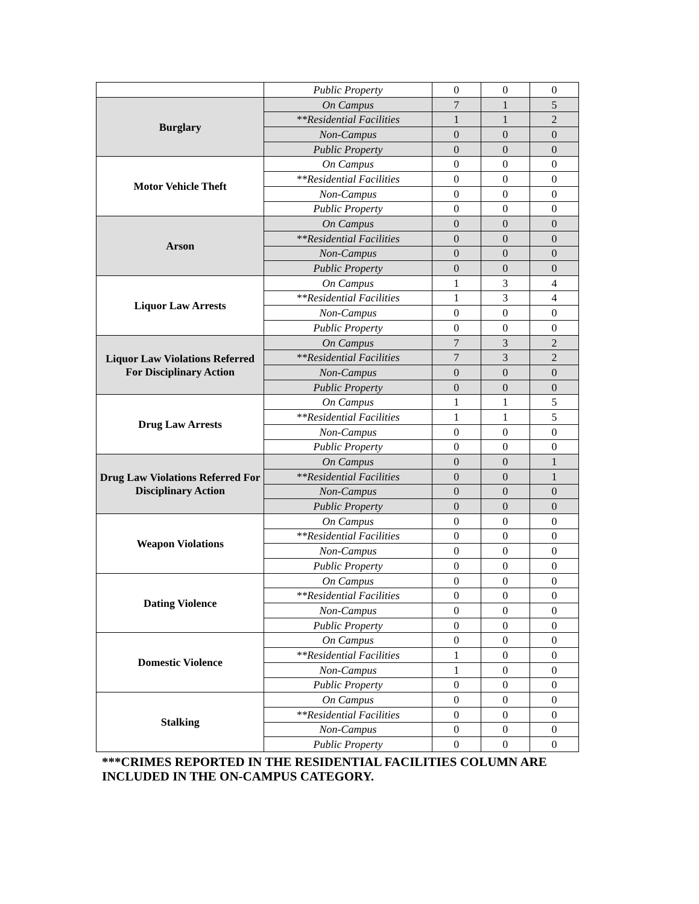| | Public Property | 0 | 0 | 0 |
| Burglary | On Campus | 7 | 1 | 5 |
| | **Residential Facilities | 1 | 1 | 2 |
| | Non-Campus | 0 | 0 | 0 |
| | Public Property | 0 | 0 | 0 |
| Motor Vehicle Theft | On Campus | 0 | 0 | 0 |
| | **Residential Facilities | 0 | 0 | 0 |
| | Non-Campus | 0 | 0 | 0 |
| | Public Property | 0 | 0 | 0 |
| Arson | On Campus | 0 | 0 | 0 |
| | **Residential Facilities | 0 | 0 | 0 |
| | Non-Campus | 0 | 0 | 0 |
| | Public Property | 0 | 0 | 0 |
| Liquor Law Arrests | On Campus | 1 | 3 | 4 |
| | **Residential Facilities | 1 | 3 | 4 |
| | Non-Campus | 0 | 0 | 0 |
| | Public Property | 0 | 0 | 0 |
| Liquor Law Violations Referred For Disciplinary Action | On Campus | 7 | 3 | 2 |
| | **Residential Facilities | 7 | 3 | 2 |
| | Non-Campus | 0 | 0 | 0 |
| | Public Property | 0 | 0 | 0 |
| Drug Law Arrests | On Campus | 1 | 1 | 5 |
| | **Residential Facilities | 1 | 1 | 5 |
| | Non-Campus | 0 | 0 | 0 |
| | Public Property | 0 | 0 | 0 |
| Drug Law Violations Referred For Disciplinary Action | On Campus | 0 | 0 | 1 |
| | **Residential Facilities | 0 | 0 | 1 |
| | Non-Campus | 0 | 0 | 0 |
| | Public Property | 0 | 0 | 0 |
| Weapon Violations | On Campus | 0 | 0 | 0 |
| | **Residential Facilities | 0 | 0 | 0 |
| | Non-Campus | 0 | 0 | 0 |
| | Public Property | 0 | 0 | 0 |
| Dating Violence | On Campus | 0 | 0 | 0 |
| | **Residential Facilities | 0 | 0 | 0 |
| | Non-Campus | 0 | 0 | 0 |
| | Public Property | 0 | 0 | 0 |
| Domestic Violence | On Campus | 0 | 0 | 0 |
| | **Residential Facilities | 1 | 0 | 0 |
| | Non-Campus | 1 | 0 | 0 |
| | Public Property | 0 | 0 | 0 |
| Stalking | On Campus | 0 | 0 | 0 |
| | **Residential Facilities | 0 | 0 | 0 |
| | Non-Campus | 0 | 0 | 0 |
| | Public Property | 0 | 0 | 0 |
***CRIMES REPORTED IN THE RESIDENTIAL FACILITIES COLUMN ARE INCLUDED IN THE ON-CAMPUS CATEGORY.